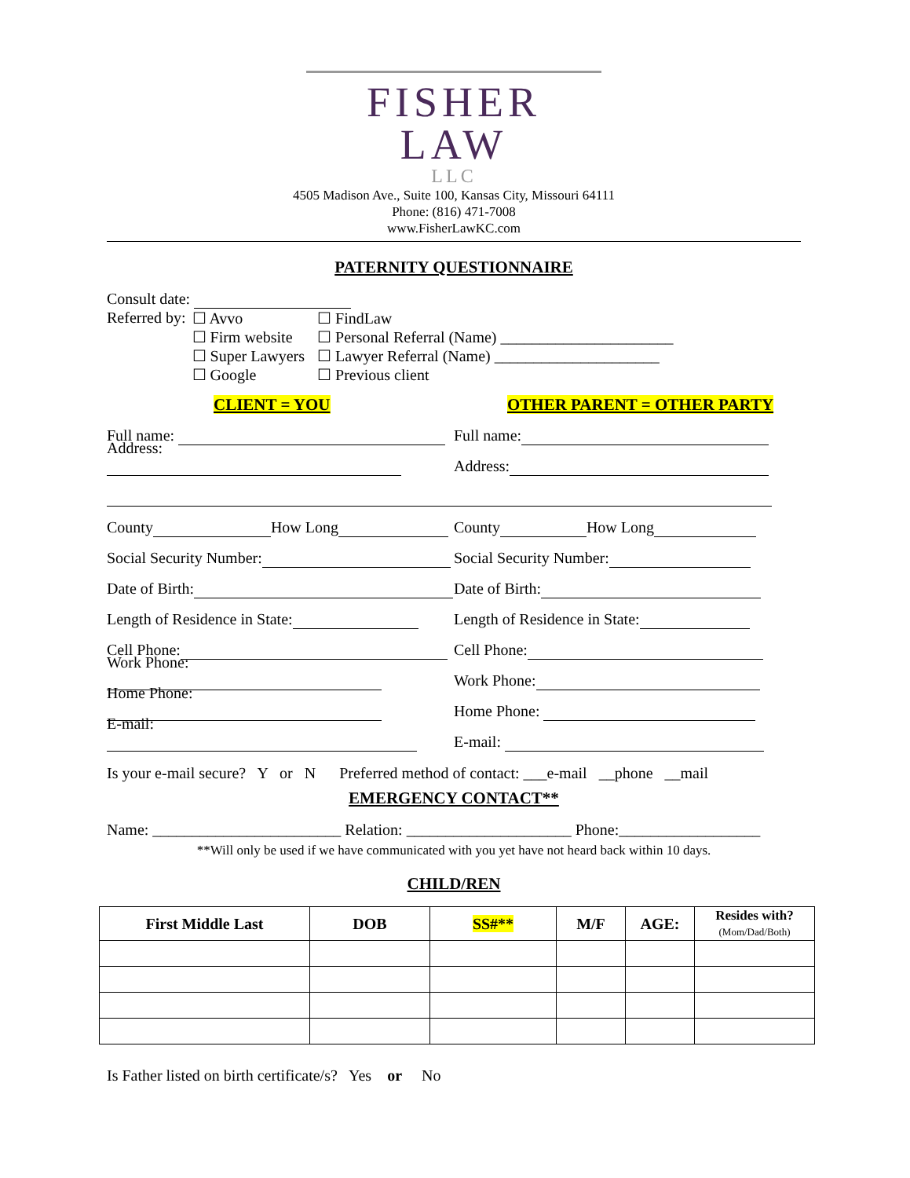FISHER LAW
LLC
4505 Madison Ave., Suite 100, Kansas City, Missouri 64111
Phone: (816) 471-7008
www.FisherLawKC.com
PATERNITY QUESTIONNAIRE
Consult date:
| Referred by: | ☐ Avvo | ☐ FindLaw |
| | ☐ Firm website | ☐ Personal Referral (Name) ______________________ |
| | ☐ Super Lawyers | ☐ Lawyer Referral (Name) _____________________ |
| | ☐ Google | ☐ Previous client |
CLIENT = YOU
OTHER PARENT = OTHER PARTY
Full name:
Full name:
Address:
Address:
County How Long
County How Long
Social Security Number:
Social Security Number:
Date of Birth:
Date of Birth:
Length of Residence in State:
Length of Residence in State:
Cell Phone:
Cell Phone:
Work Phone:
Work Phone:
Home Phone:
Home Phone:
E-mail:
E-mail:
Is your e-mail secure? Y or N Preferred method of contact: ___e-mail __phone __mail
EMERGENCY CONTACT**
Name: ________________________ Relation: _____________________ Phone:__________________
**Will only be used if we have communicated with you yet have not heard back within 10 days.
CHILD/REN
| First Middle Last | DOB | SS#** | M/F | AGE: | Resides with? (Mom/Dad/Both) |
| --- | --- | --- | --- | --- | --- |
Is Father listed on birth certificate/s? Yes or No